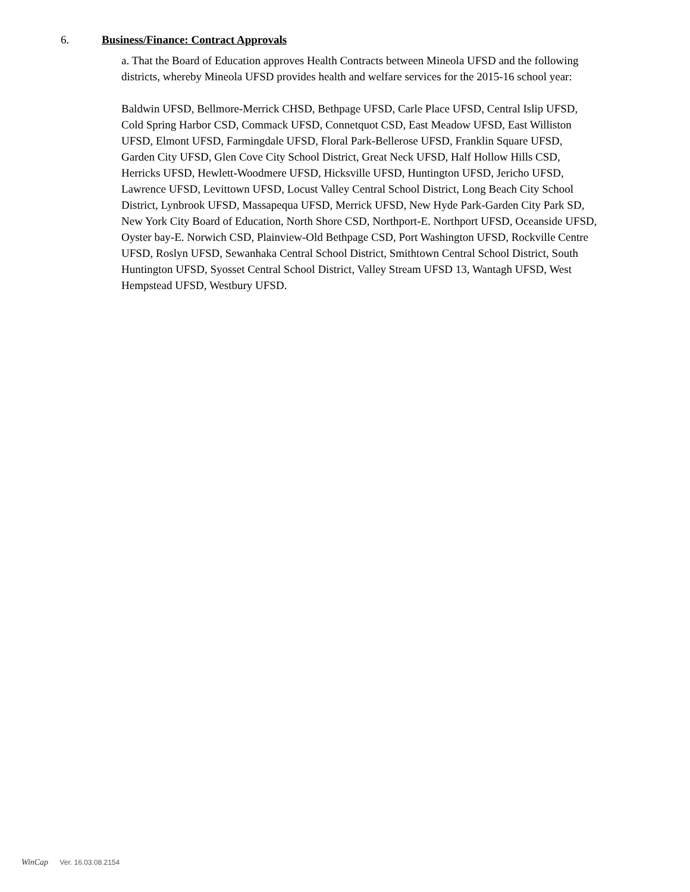6. Business/Finance: Contract Approvals
a. That the Board of Education approves Health Contracts between Mineola UFSD and the following districts, whereby Mineola UFSD provides health and welfare services for the 2015-16 school year:
Baldwin UFSD, Bellmore-Merrick CHSD, Bethpage UFSD, Carle Place UFSD, Central Islip UFSD, Cold Spring Harbor CSD, Commack UFSD, Connetquot CSD, East Meadow UFSD, East Williston UFSD, Elmont UFSD, Farmingdale UFSD, Floral Park-Bellerose UFSD, Franklin Square UFSD, Garden City UFSD, Glen Cove City School District, Great Neck UFSD, Half Hollow Hills CSD, Herricks UFSD, Hewlett-Woodmere UFSD, Hicksville UFSD, Huntington UFSD, Jericho UFSD, Lawrence UFSD, Levittown UFSD, Locust Valley Central School District, Long Beach City School District, Lynbrook UFSD, Massapequa UFSD, Merrick UFSD, New Hyde Park-Garden City Park SD, New York City Board of Education, North Shore CSD, Northport-E. Northport UFSD, Oceanside UFSD, Oyster bay-E. Norwich CSD, Plainview-Old Bethpage CSD, Port Washington UFSD, Rockville Centre UFSD, Roslyn UFSD, Sewanhaka Central School District, Smithtown Central School District, South Huntington UFSD, Syosset Central School District, Valley Stream UFSD 13, Wantagh UFSD, West Hempstead UFSD, Westbury UFSD.
WinCap Ver. 16.03.08.2154